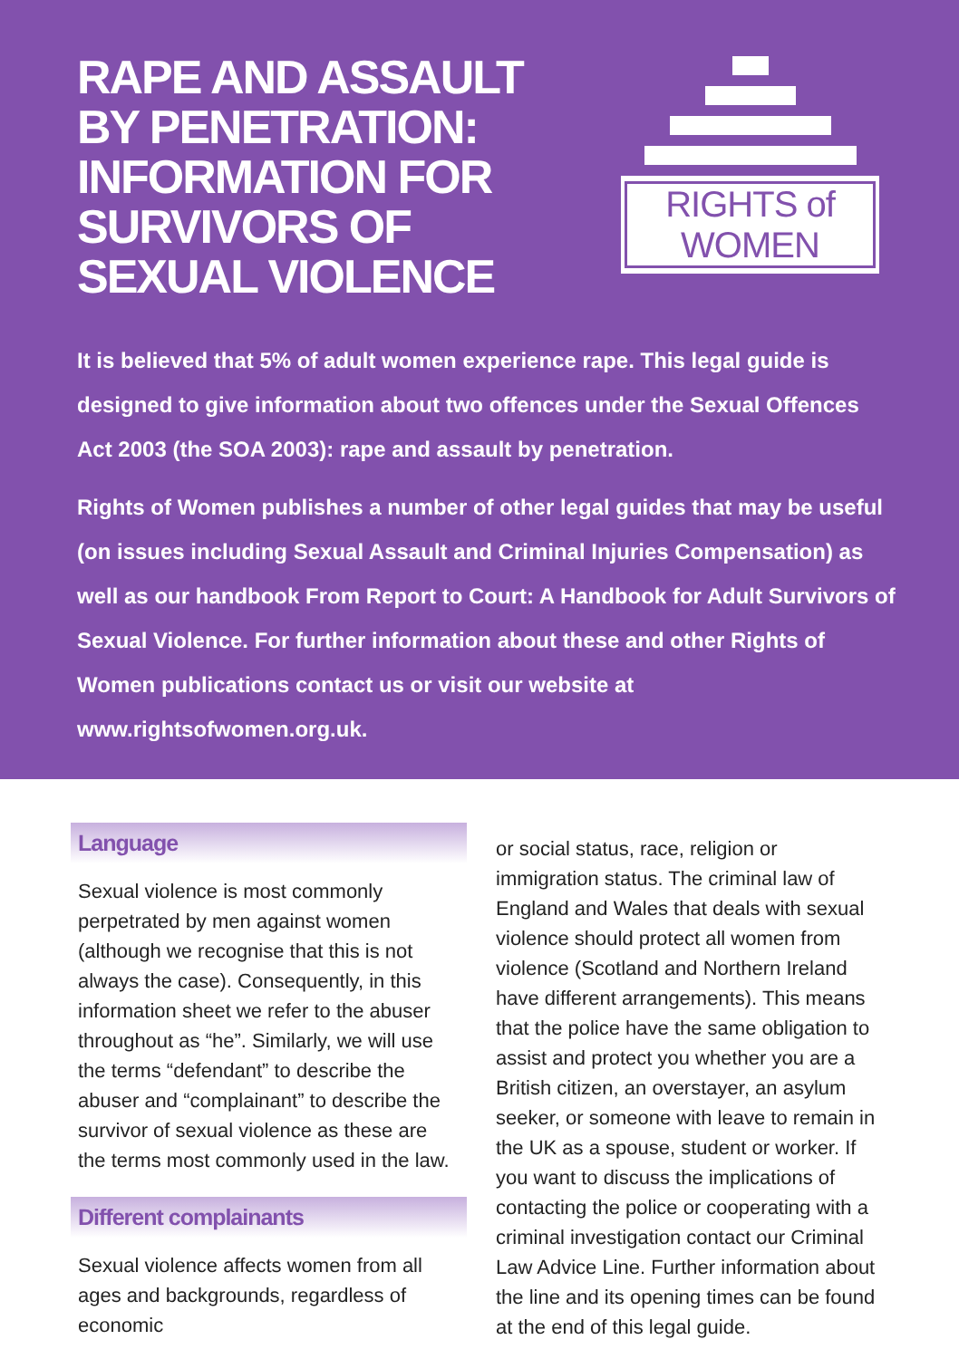RAPE AND ASSAULT BY PENETRATION: INFORMATION FOR SURVIVORS OF SEXUAL VIOLENCE
RIGHTS of WOMEN
It is believed that 5% of adult women experience rape. This legal guide is designed to give information about two offences under the Sexual Offences Act 2003 (the SOA 2003): rape and assault by penetration.
Rights of Women publishes a number of other legal guides that may be useful (on issues including Sexual Assault and Criminal Injuries Compensation) as well as our handbook From Report to Court: A Handbook for Adult Survivors of Sexual Violence. For further information about these and other Rights of Women publications contact us or visit our website at www.rightsofwomen.org.uk.
Language
Sexual violence is most commonly perpetrated by men against women (although we recognise that this is not always the case). Consequently, in this information sheet we refer to the abuser throughout as “he”. Similarly, we will use the terms “defendant” to describe the abuser and “complainant” to describe the survivor of sexual violence as these are the terms most commonly used in the law.
Different complainants
Sexual violence affects women from all ages and backgrounds, regardless of economic
or social status, race, religion or immigration status. The criminal law of England and Wales that deals with sexual violence should protect all women from violence (Scotland and Northern Ireland have different arrangements). This means that the police have the same obligation to assist and protect you whether you are a British citizen, an overstayer, an asylum seeker, or someone with leave to remain in the UK as a spouse, student or worker. If you want to discuss the implications of contacting the police or cooperating with a criminal investigation contact our Criminal Law Advice Line. Further information about the line and its opening times can be found at the end of this legal guide.